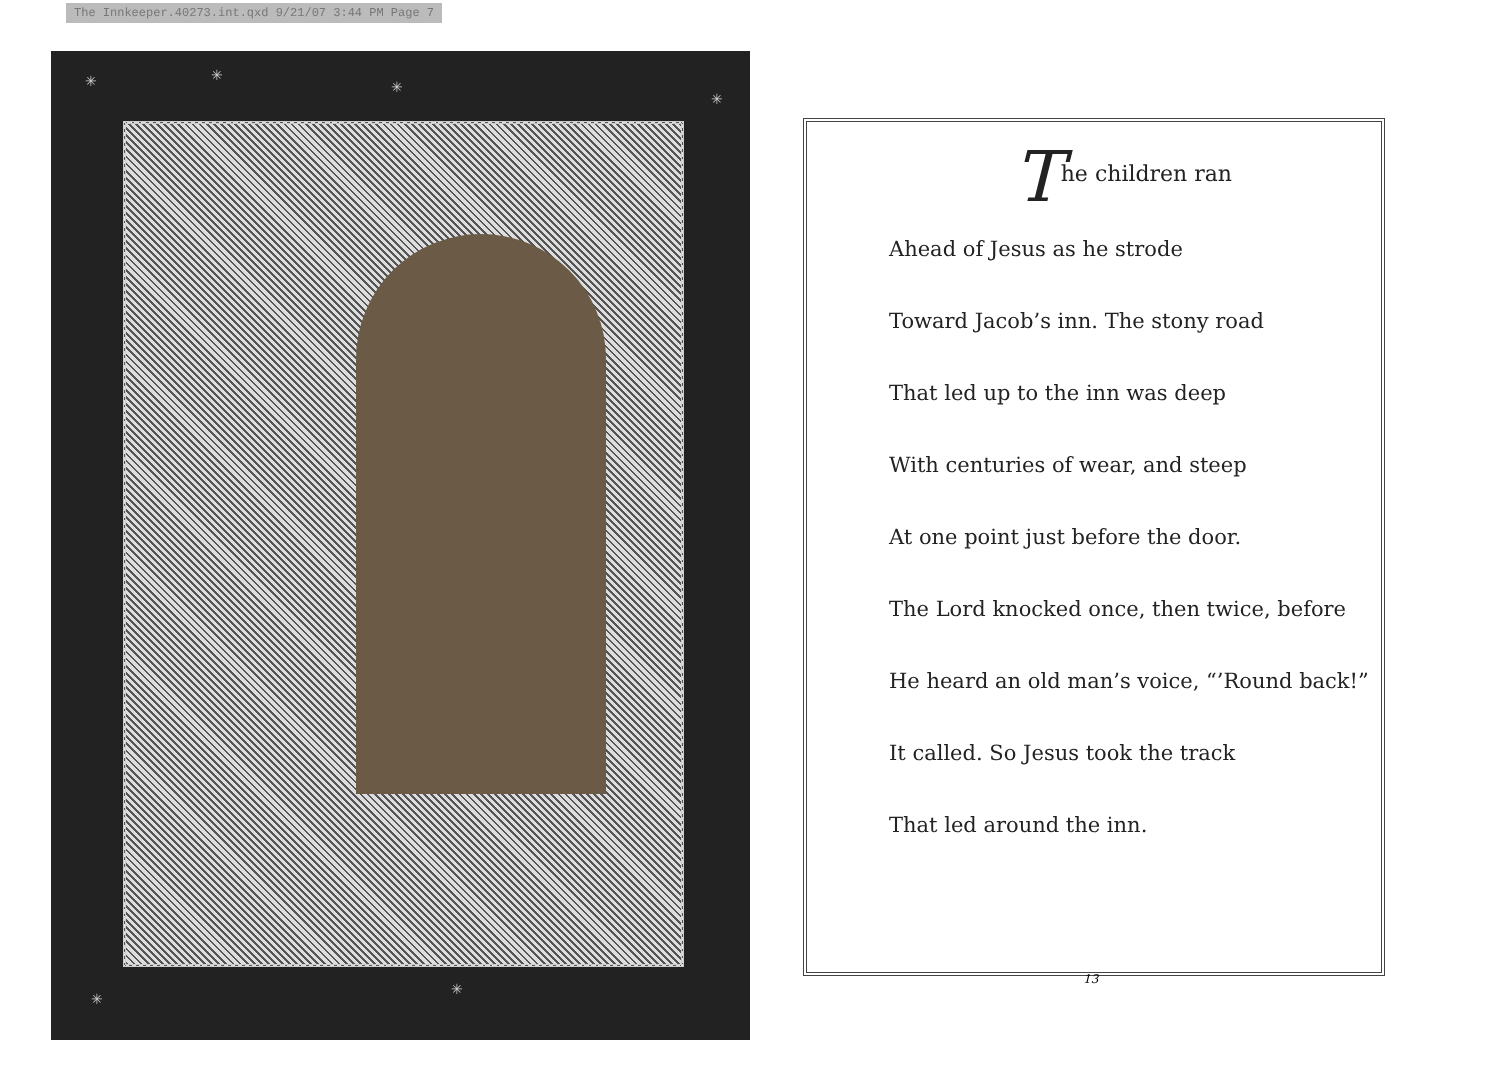The Innkeeper.40273.int.qxd 9/21/07 3:44 PM Page 7
✳ ✳
✳
✳
✳
✳
The children ran
Ahead of Jesus as he strode
Toward Jacob’s inn. The stony road
That led up to the inn was deep
With centuries of wear, and steep
At one point just before the door.
The Lord knocked once, then twice, before
He heard an old man’s voice, “’Round back!”
It called. So Jesus took the track
That led around the inn.
13